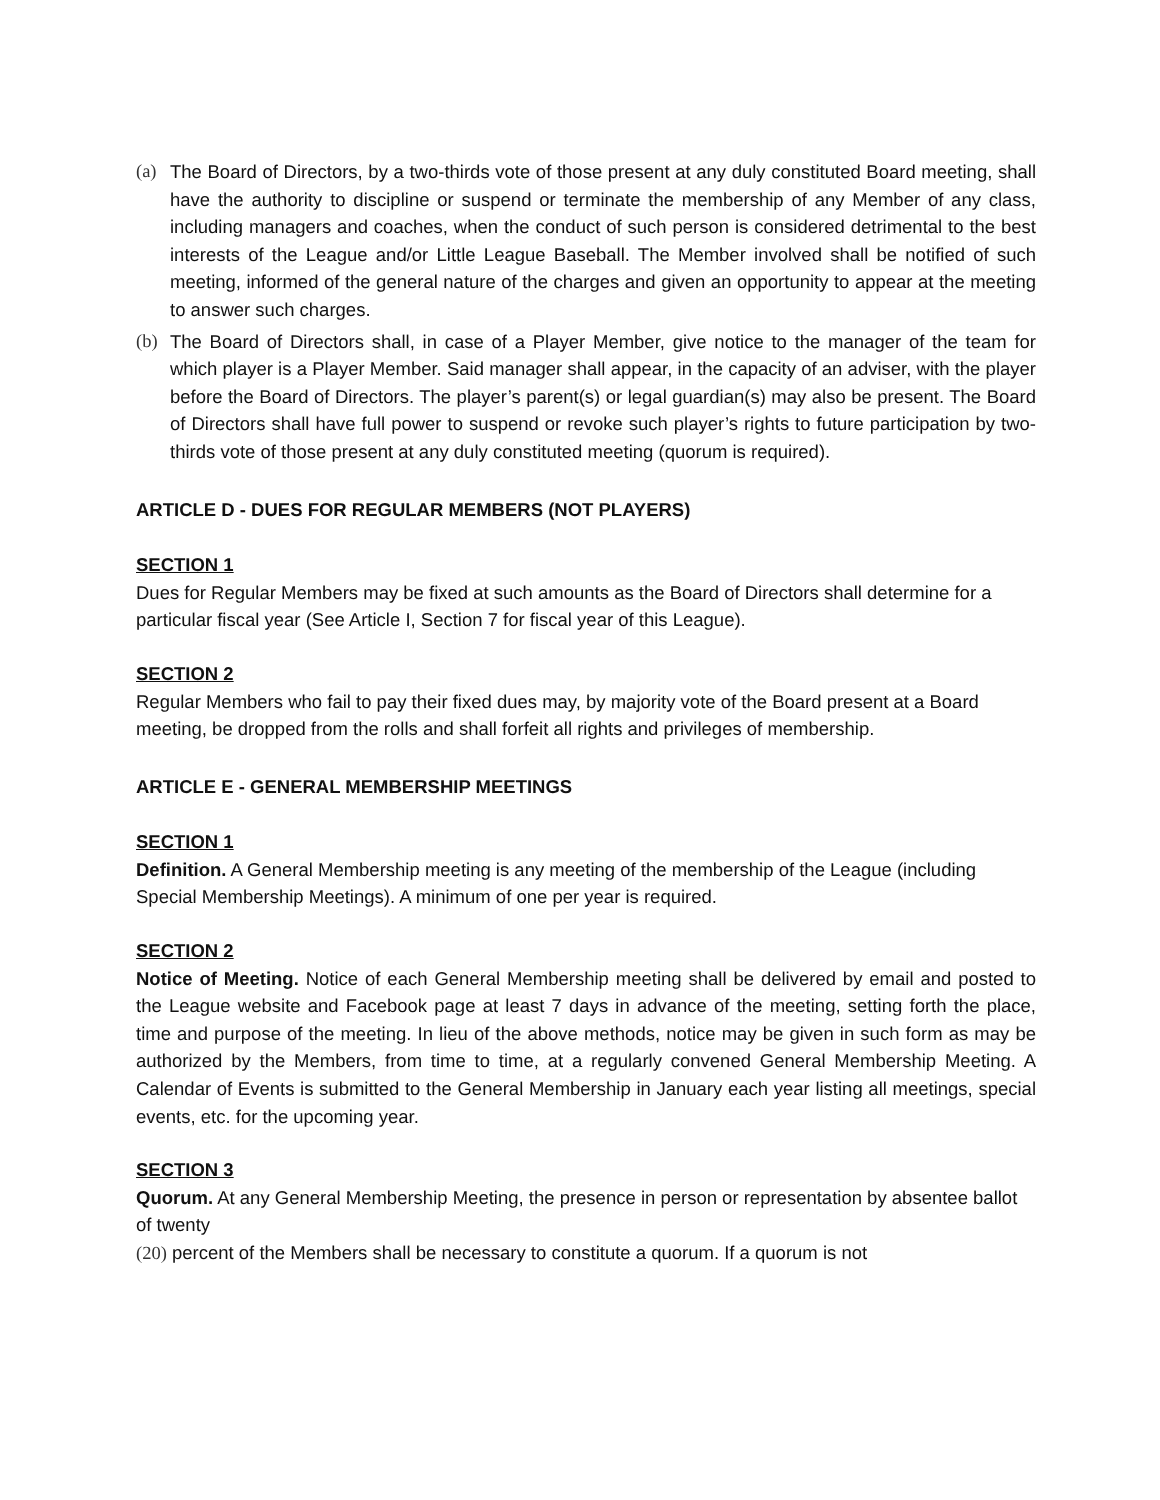(a) The Board of Directors, by a two-thirds vote of those present at any duly constituted Board meeting, shall have the authority to discipline or suspend or terminate the membership of any Member of any class, including managers and coaches, when the conduct of such person is considered detrimental to the best interests of the League and/or Little League Baseball. The Member involved shall be notified of such meeting, informed of the general nature of the charges and given an opportunity to appear at the meeting to answer such charges.
(b) The Board of Directors shall, in case of a Player Member, give notice to the manager of the team for which player is a Player Member. Said manager shall appear, in the capacity of an adviser, with the player before the Board of Directors. The player’s parent(s) or legal guardian(s) may also be present. The Board of Directors shall have full power to suspend or revoke such player’s rights to future participation by two-thirds vote of those present at any duly constituted meeting (quorum is required).
ARTICLE D - DUES FOR REGULAR MEMBERS (NOT PLAYERS)
SECTION 1
Dues for Regular Members may be fixed at such amounts as the Board of Directors shall determine for a particular fiscal year (See Article I, Section 7 for fiscal year of this League).
SECTION 2
Regular Members who fail to pay their fixed dues may, by majority vote of the Board present at a Board meeting, be dropped from the rolls and shall forfeit all rights and privileges of membership.
ARTICLE E - GENERAL MEMBERSHIP MEETINGS
SECTION 1
Definition. A General Membership meeting is any meeting of the membership of the League (including Special Membership Meetings). A minimum of one per year is required.
SECTION 2
Notice of Meeting. Notice of each General Membership meeting shall be delivered by email and posted to the League website and Facebook page at least 7 days in advance of the meeting, setting forth the place, time and purpose of the meeting. In lieu of the above methods, notice may be given in such form as may be authorized by the Members, from time to time, at a regularly convened General Membership Meeting. A Calendar of Events is submitted to the General Membership in January each year listing all meetings, special events, etc. for the upcoming year.
SECTION 3
Quorum. At any General Membership Meeting, the presence in person or representation by absentee ballot of twenty
(20) percent of the Members shall be necessary to constitute a quorum. If a quorum is not